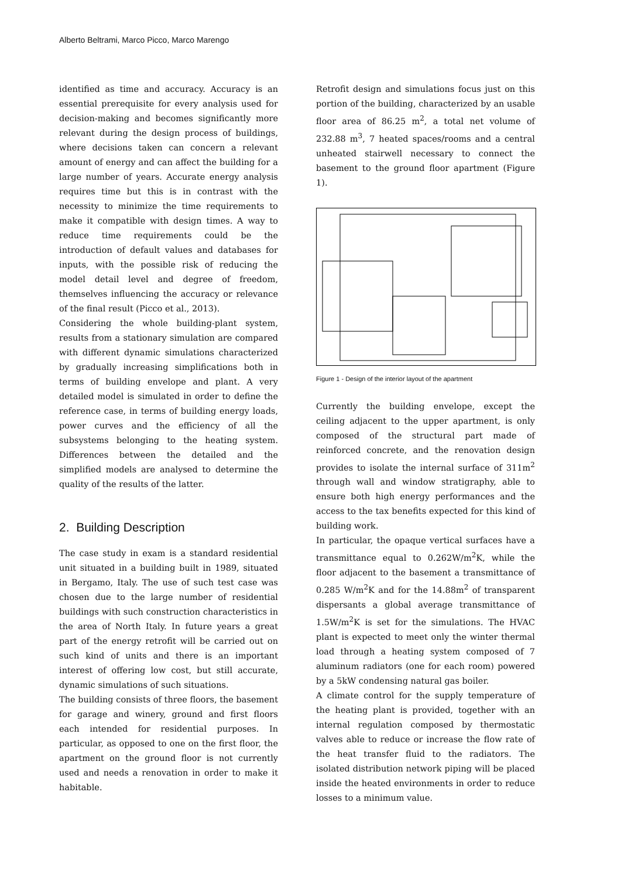Alberto Beltrami, Marco Picco, Marco Marengo
identified as time and accuracy. Accuracy is an essential prerequisite for every analysis used for decision-making and becomes significantly more relevant during the design process of buildings, where decisions taken can concern a relevant amount of energy and can affect the building for a large number of years. Accurate energy analysis requires time but this is in contrast with the necessity to minimize the time requirements to make it compatible with design times. A way to reduce time requirements could be the introduction of default values and databases for inputs, with the possible risk of reducing the model detail level and degree of freedom, themselves influencing the accuracy or relevance of the final result (Picco et al., 2013).
Considering the whole building-plant system, results from a stationary simulation are compared with different dynamic simulations characterized by gradually increasing simplifications both in terms of building envelope and plant. A very detailed model is simulated in order to define the reference case, in terms of building energy loads, power curves and the efficiency of all the subsystems belonging to the heating system. Differences between the detailed and the simplified models are analysed to determine the quality of the results of the latter.
2. Building Description
The case study in exam is a standard residential unit situated in a building built in 1989, situated in Bergamo, Italy. The use of such test case was chosen due to the large number of residential buildings with such construction characteristics in the area of North Italy. In future years a great part of the energy retrofit will be carried out on such kind of units and there is an important interest of offering low cost, but still accurate, dynamic simulations of such situations.
The building consists of three floors, the basement for garage and winery, ground and first floors each intended for residential purposes. In particular, as opposed to one on the first floor, the apartment on the ground floor is not currently used and needs a renovation in order to make it habitable.
Retrofit design and simulations focus just on this portion of the building, characterized by an usable floor area of 86.25 m<sup>2</sup>, a total net volume of 232.88 m<sup>3</sup>, 7 heated spaces/rooms and a central unheated stairwell necessary to connect the basement to the ground floor apartment (Figure 1).
Figure 1 - Design of the interior layout of the apartment
Currently the building envelope, except the ceiling adjacent to the upper apartment, is only composed of the structural part made of reinforced concrete, and the renovation design provides to isolate the internal surface of 311m<sup>2</sup> through wall and window stratigraphy, able to ensure both high energy performances and the access to the tax benefits expected for this kind of building work.
In particular, the opaque vertical surfaces have a transmittance equal to 0.262W/m<sup>2</sup>K, while the floor adjacent to the basement a transmittance of 0.285 W/m<sup>2</sup>K and for the 14.88m<sup>2</sup> of transparent dispersants a global average transmittance of 1.5W/m<sup>2</sup>K is set for the simulations. The HVAC plant is expected to meet only the winter thermal load through a heating system composed of 7 aluminum radiators (one for each room) powered by a 5kW condensing natural gas boiler.
A climate control for the supply temperature of the heating plant is provided, together with an internal regulation composed by thermostatic valves able to reduce or increase the flow rate of the heat transfer fluid to the radiators. The isolated distribution network piping will be placed inside the heated environments in order to reduce losses to a minimum value.